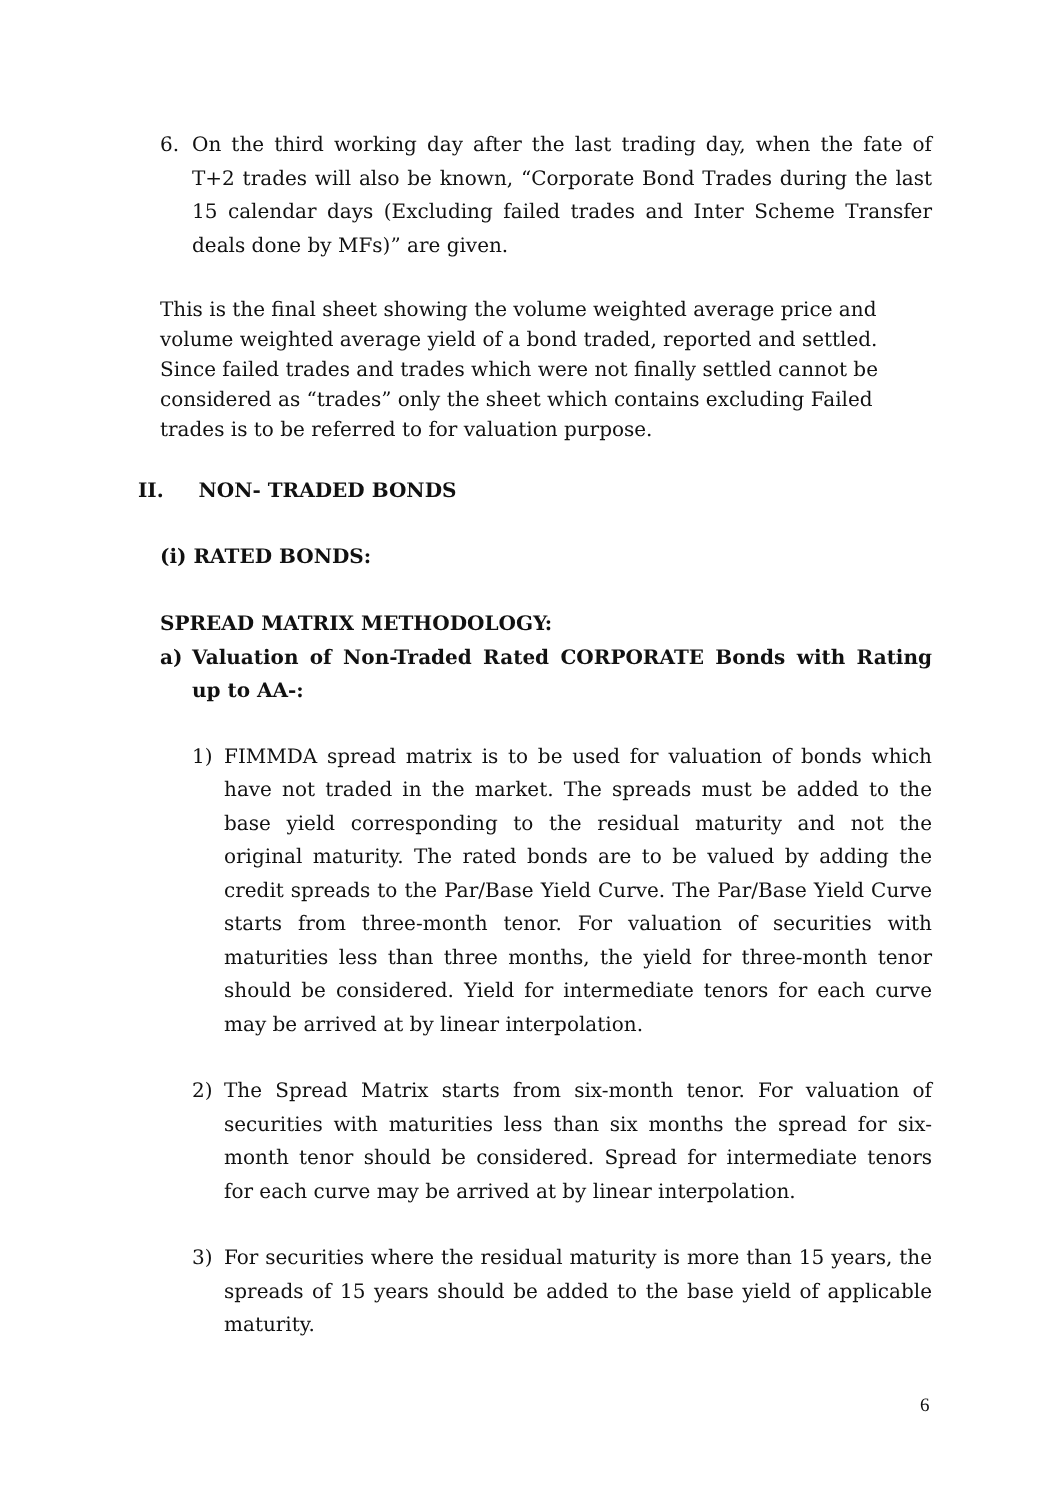6. On the third working day after the last trading day, when the fate of T+2 trades will also be known, “Corporate Bond Trades during the last 15 calendar days (Excluding failed trades and Inter Scheme Transfer deals done by MFs)” are given.
This is the final sheet showing the volume weighted average price and volume weighted average yield of a bond traded, reported and settled. Since failed trades and trades which were not finally settled cannot be considered as “trades” only the sheet which contains excluding Failed trades is to be referred to for valuation purpose.
II. NON- TRADED BONDS
(i) RATED BONDS:
SPREAD MATRIX METHODOLOGY:
a) Valuation of Non-Traded Rated CORPORATE Bonds with Rating up to AA-:
1) FIMMDA spread matrix is to be used for valuation of bonds which have not traded in the market. The spreads must be added to the base yield corresponding to the residual maturity and not the original maturity. The rated bonds are to be valued by adding the credit spreads to the Par/Base Yield Curve. The Par/Base Yield Curve starts from three-month tenor. For valuation of securities with maturities less than three months, the yield for three-month tenor should be considered. Yield for intermediate tenors for each curve may be arrived at by linear interpolation.
2) The Spread Matrix starts from six-month tenor. For valuation of securities with maturities less than six months the spread for six-month tenor should be considered. Spread for intermediate tenors for each curve may be arrived at by linear interpolation.
3) For securities where the residual maturity is more than 15 years, the spreads of 15 years should be added to the base yield of applicable maturity.
6